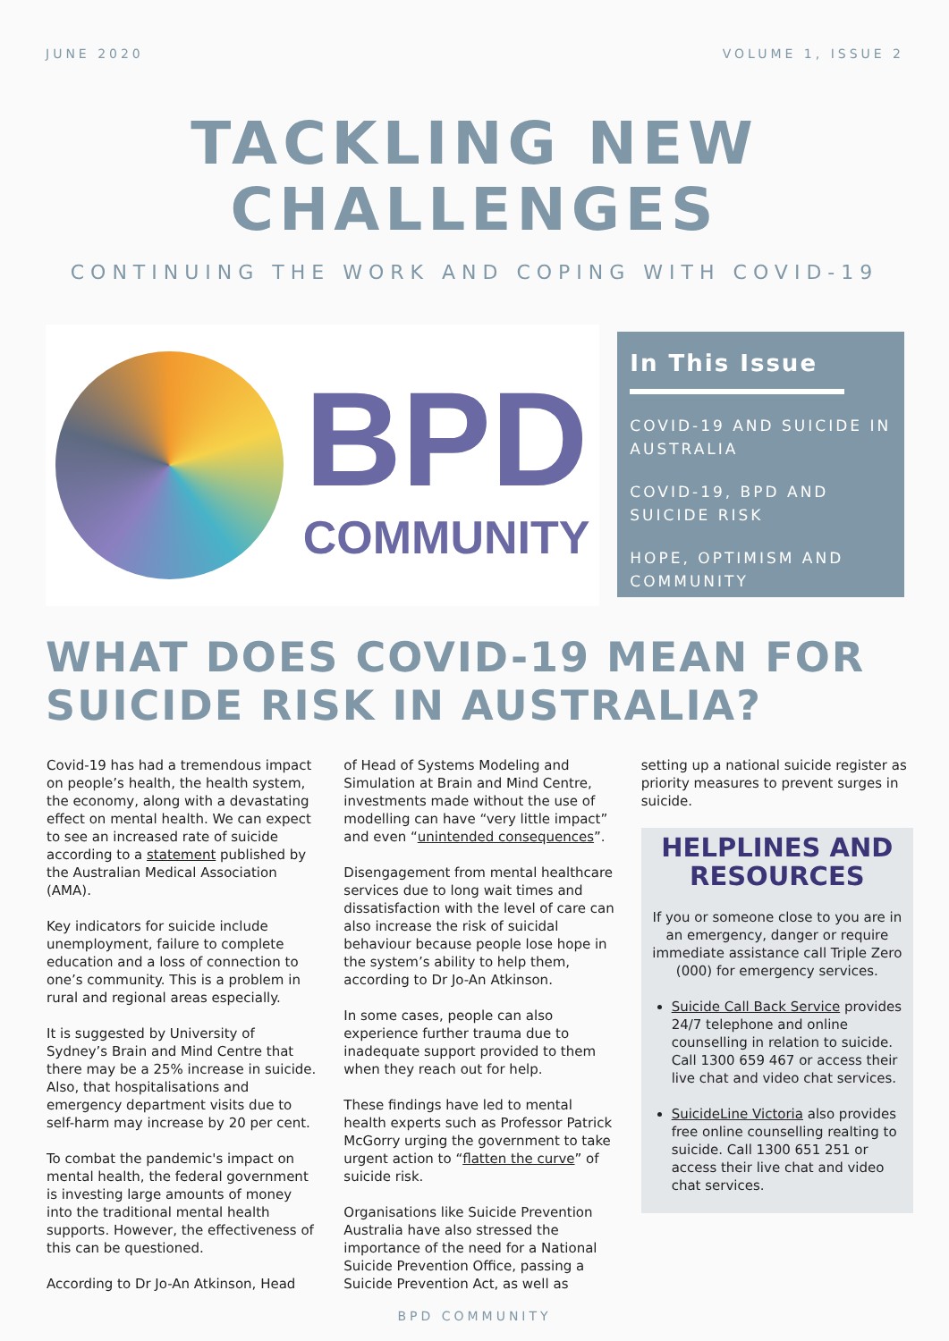JUNE 2020 VOLUME 1, ISSUE 2
TACKLING NEW
CHALLENGES
CONTINUING THE WORK AND COPING WITH COVID-19
BPD
COMMUNITY
In This Issue
COVID-19 AND SUICIDE IN AUSTRALIA
COVID-19, BPD AND SUICIDE RISK
HOPE, OPTIMISM AND COMMUNITY
WHAT DOES COVID-19 MEAN FOR SUICIDE RISK IN AUSTRALIA?
Covid-19 has had a tremendous impact on people’s health, the health system, the economy, along with a devastating effect on mental health. We can expect to see an increased rate of suicide according to a statement published by the Australian Medical Association (AMA).
Key indicators for suicide include unemployment, failure to complete education and a loss of connection to one’s community. This is a problem in rural and regional areas especially.
It is suggested by University of Sydney’s Brain and Mind Centre that there may be a 25% increase in suicide. Also, that hospitalisations and emergency department visits due to self-harm may increase by 20 per cent.
To combat the pandemic's impact on mental health, the federal government is investing large amounts of money into the traditional mental health supports. However, the effectiveness of this can be questioned.
According to Dr Jo-An Atkinson, Head
of Head of Systems Modeling and Simulation at Brain and Mind Centre, investments made without the use of modelling can have “very little impact” and even “unintended consequences”.
Disengagement from mental healthcare services due to long wait times and dissatisfaction with the level of care can also increase the risk of suicidal behaviour because people lose hope in the system’s ability to help them, according to Dr Jo-An Atkinson.
In some cases, people can also experience further trauma due to inadequate support provided to them when they reach out for help.
These findings have led to mental health experts such as Professor Patrick McGorry urging the government to take urgent action to “flatten the curve” of suicide risk.
Organisations like Suicide Prevention Australia have also stressed the importance of the need for a National Suicide Prevention Office, passing a Suicide Prevention Act, as well as
setting up a national suicide register as priority measures to prevent surges in suicide.
HELPLINES AND RESOURCES
If you or someone close to you are in an emergency, danger or require immediate assistance call Triple Zero (000) for emergency services.
Suicide Call Back Service provides 24/7 telephone and online counselling in relation to suicide. Call 1300 659 467 or access their live chat and video chat services.
SuicideLine Victoria also provides free online counselling realting to suicide. Call 1300 651 251 or access their live chat and video chat services.
BPD COMMUNITY